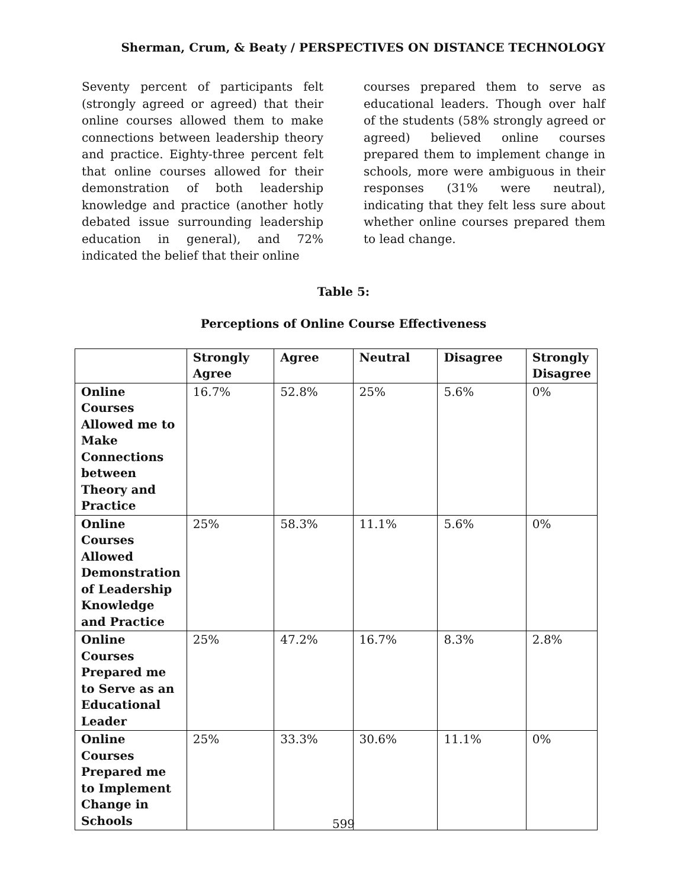Sherman, Crum, & Beaty / PERSPECTIVES ON DISTANCE TECHNOLOGY
Seventy percent of participants felt (strongly agreed or agreed) that their online courses allowed them to make connections between leadership theory and practice. Eighty-three percent felt that online courses allowed for their demonstration of both leadership knowledge and practice (another hotly debated issue surrounding leadership education in general), and 72% indicated the belief that their online
courses prepared them to serve as educational leaders. Though over half of the students (58% strongly agreed or agreed) believed online courses prepared them to implement change in schools, more were ambiguous in their responses (31% were neutral), indicating that they felt less sure about whether online courses prepared them to lead change.
Table 5:
Perceptions of Online Course Effectiveness
| | Strongly Agree | Agree | Neutral | Disagree | Strongly Disagree |
| --- | --- | --- | --- | --- | --- |
| Online Courses Allowed me to Make Connections between Theory and Practice | 16.7% | 52.8% | 25% | 5.6% | 0% |
| Online Courses Allowed Demonstration of Leadership Knowledge and Practice | 25% | 58.3% | 11.1% | 5.6% | 0% |
| Online Courses Prepared me to Serve as an Educational Leader | 25% | 47.2% | 16.7% | 8.3% | 2.8% |
| Online Courses Prepared me to Implement Change in Schools | 25% | 33.3% | 30.6% | 11.1% | 0% |
599